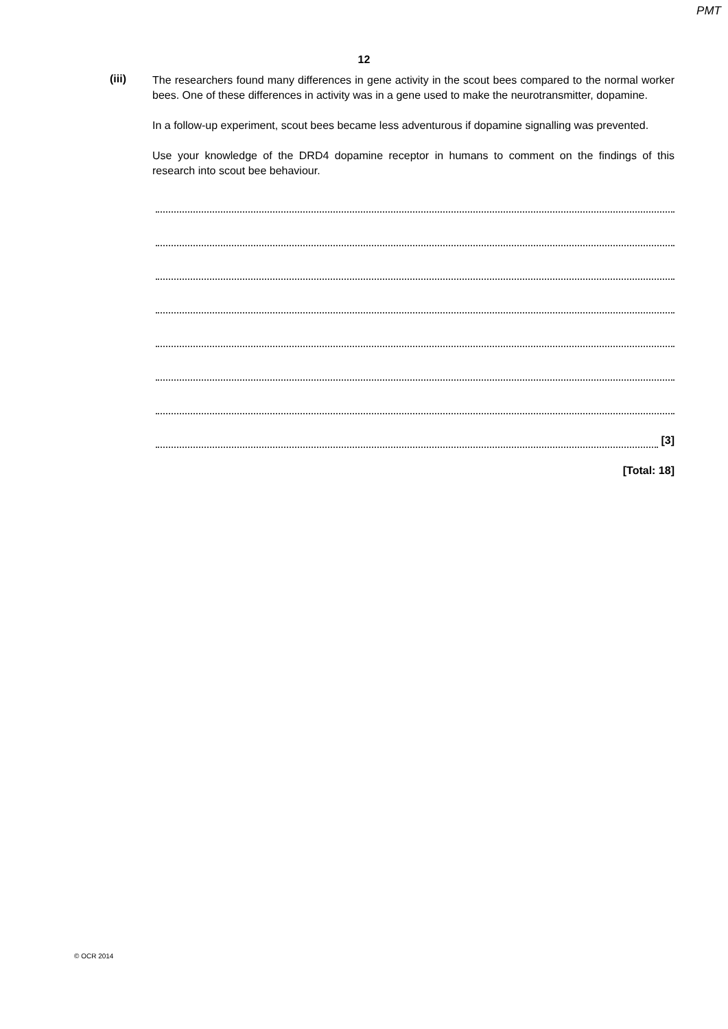PMT
12
(iii)
The researchers found many differences in gene activity in the scout bees compared to the normal worker bees. One of these differences in activity was in a gene used to make the neurotransmitter, dopamine.
In a follow-up experiment, scout bees became less adventurous if dopamine signalling was prevented.
Use your knowledge of the DRD4 dopamine receptor in humans to comment on the findings of this research into scout bee behaviour.
[3]
[Total: 18]
© OCR 2014